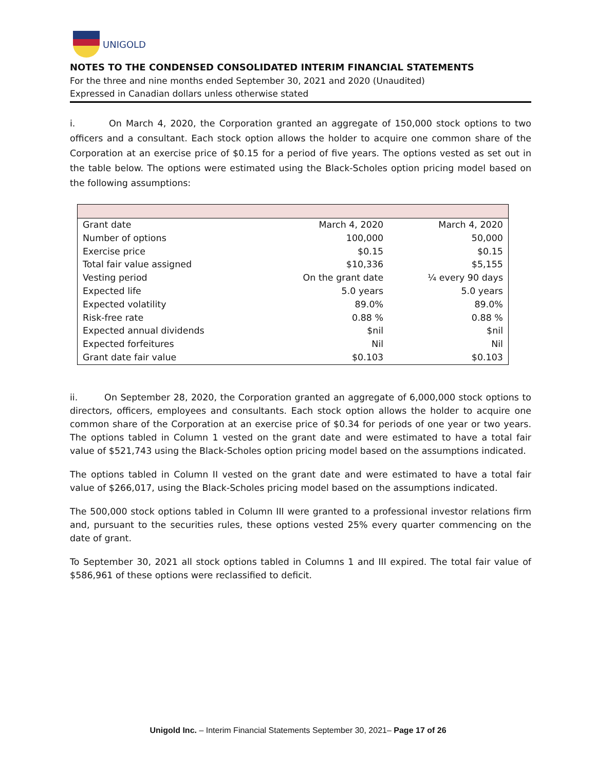UNIGOLD
NOTES TO THE CONDENSED CONSOLIDATED INTERIM FINANCIAL STATEMENTS
For the three and nine months ended September 30, 2021 and 2020 (Unaudited)
Expressed in Canadian dollars unless otherwise stated
i. On March 4, 2020, the Corporation granted an aggregate of 150,000 stock options to two officers and a consultant. Each stock option allows the holder to acquire one common share of the Corporation at an exercise price of $0.15 for a period of five years. The options vested as set out in the table below. The options were estimated using the Black-Scholes option pricing model based on the following assumptions:
| Grant date | March 4, 2020 | March 4, 2020 |
| Number of options | 100,000 | 50,000 |
| Exercise price | $0.15 | $0.15 |
| Total fair value assigned | $10,336 | $5,155 |
| Vesting period | On the grant date | ¼ every 90 days |
| Expected life | 5.0 years | 5.0 years |
| Expected volatility | 89.0% | 89.0% |
| Risk-free rate | 0.88 % | 0.88 % |
| Expected annual dividends | $nil | $nil |
| Expected forfeitures | Nil | Nil |
| Grant date fair value | $0.103 | $0.103 |
ii. On September 28, 2020, the Corporation granted an aggregate of 6,000,000 stock options to directors, officers, employees and consultants. Each stock option allows the holder to acquire one common share of the Corporation at an exercise price of $0.34 for periods of one year or two years. The options tabled in Column 1 vested on the grant date and were estimated to have a total fair value of $521,743 using the Black-Scholes option pricing model based on the assumptions indicated.
The options tabled in Column II vested on the grant date and were estimated to have a total fair value of $266,017, using the Black-Scholes pricing model based on the assumptions indicated.
The 500,000 stock options tabled in Column III were granted to a professional investor relations firm and, pursuant to the securities rules, these options vested 25% every quarter commencing on the date of grant.
To September 30, 2021 all stock options tabled in Columns 1 and III expired. The total fair value of $586,961 of these options were reclassified to deficit.
Unigold Inc. – Interim Financial Statements September 30, 2021– Page 17 of 26